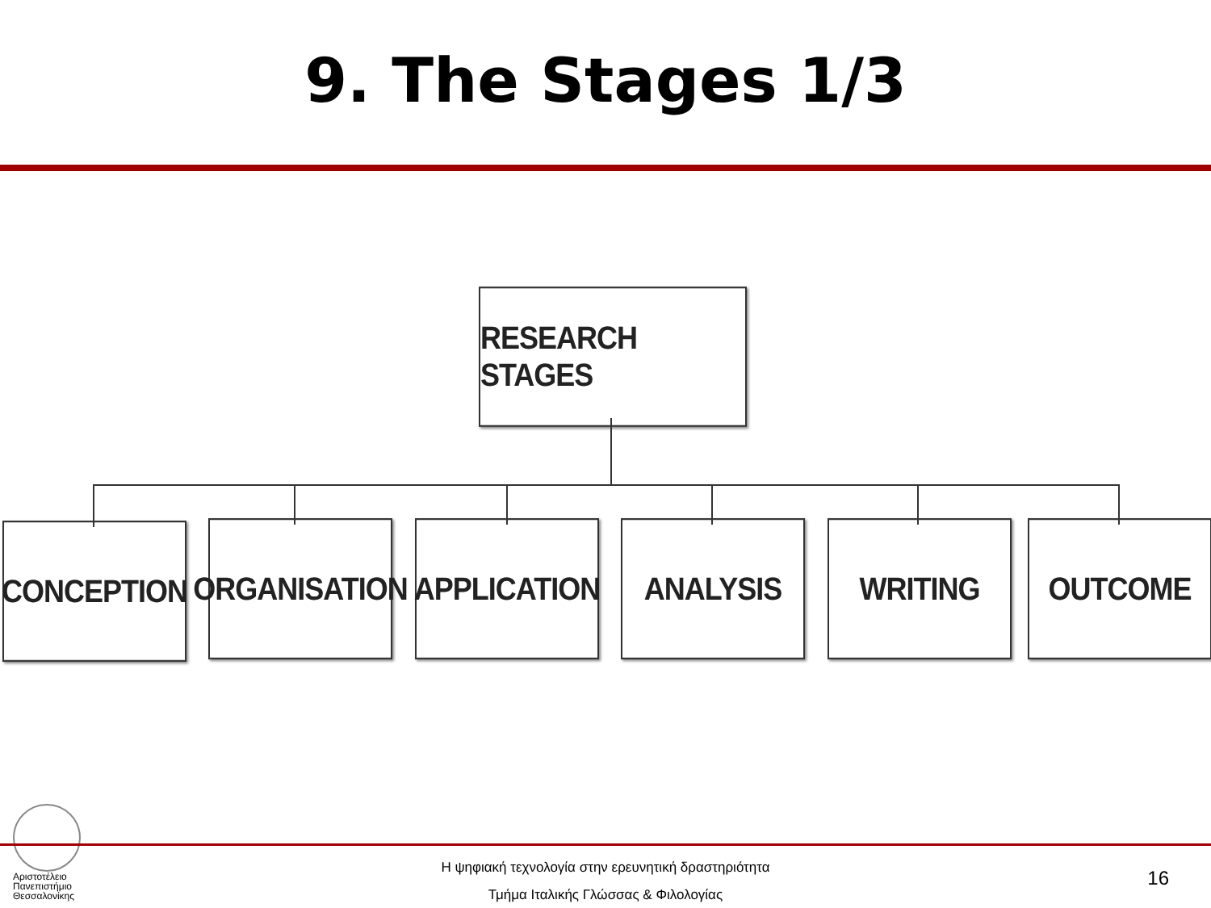9. The Stages 1/3
RESEARCH STAGES
CONCEPTION
ORGANISATION
APPLICATION
ANALYSIS WRITING OUTCOME
Αριστοτέλειο
Πανεπιστήμιο
Θεσσαλονίκης
Η ψηφιακή τεχνολογία στην ερευνητική δραστηριότητα
Τμήμα Ιταλικής Γλώσσας & Φιλολογίας
16